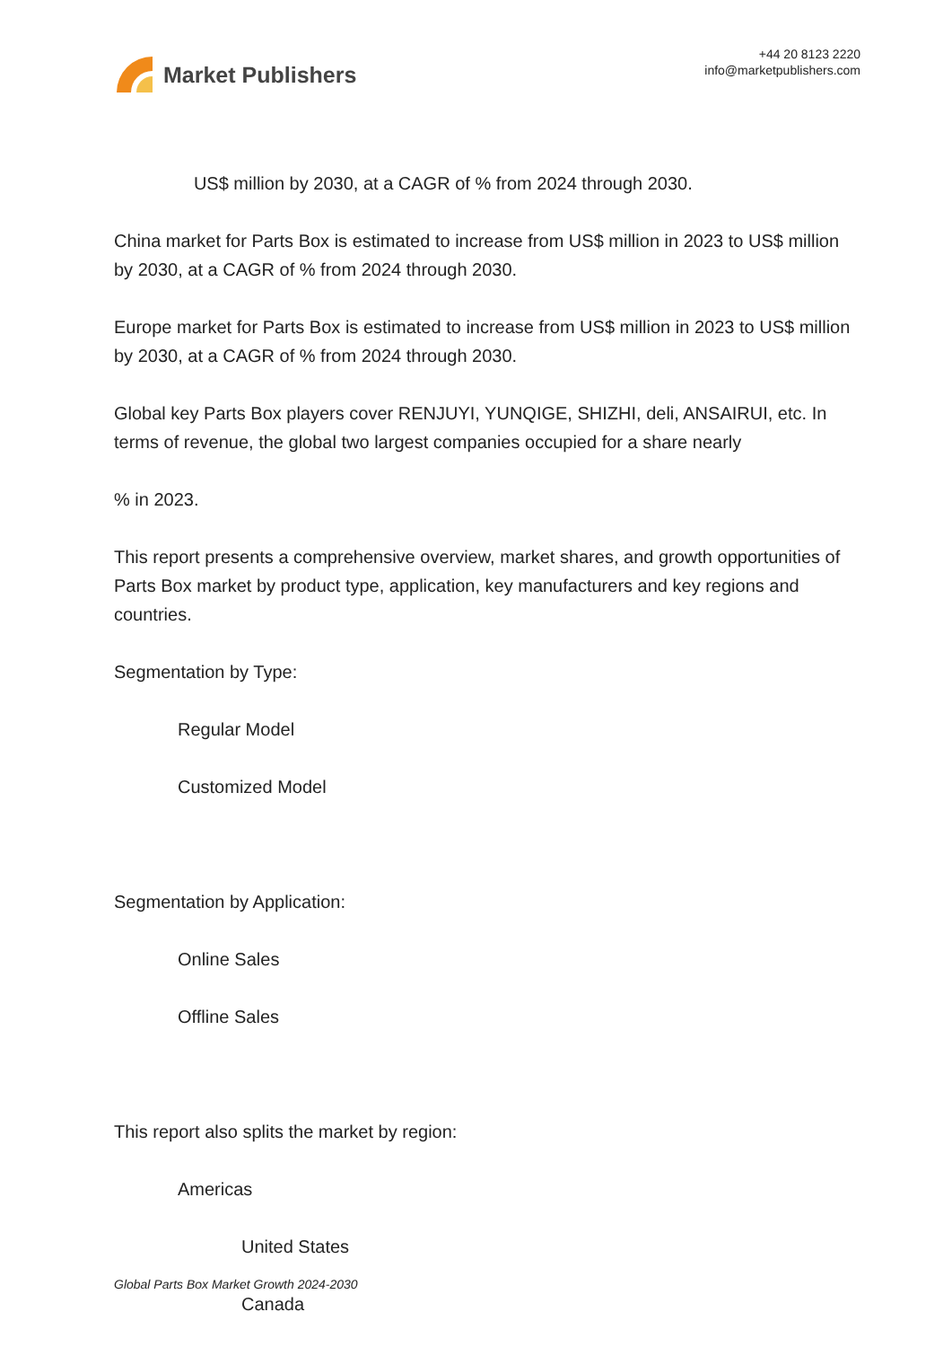Market Publishers
+44 20 8123 2220
info@marketpublishers.com
US$ million by 2030, at a CAGR of % from 2024 through 2030.
China market for Parts Box is estimated to increase from US$ million in 2023 to US$ million by 2030, at a CAGR of % from 2024 through 2030.
Europe market for Parts Box is estimated to increase from US$ million in 2023 to US$ million by 2030, at a CAGR of % from 2024 through 2030.
Global key Parts Box players cover RENJUYI, YUNQIGE, SHIZHI, deli, ANSAIRUI, etc. In terms of revenue, the global two largest companies occupied for a share nearly
% in 2023.
This report presents a comprehensive overview, market shares, and growth opportunities of Parts Box market by product type, application, key manufacturers and key regions and countries.
Segmentation by Type:
Regular Model
Customized Model
Segmentation by Application:
Online Sales
Offline Sales
This report also splits the market by region:
Americas
United States
Canada
Global Parts Box Market Growth 2024-2030